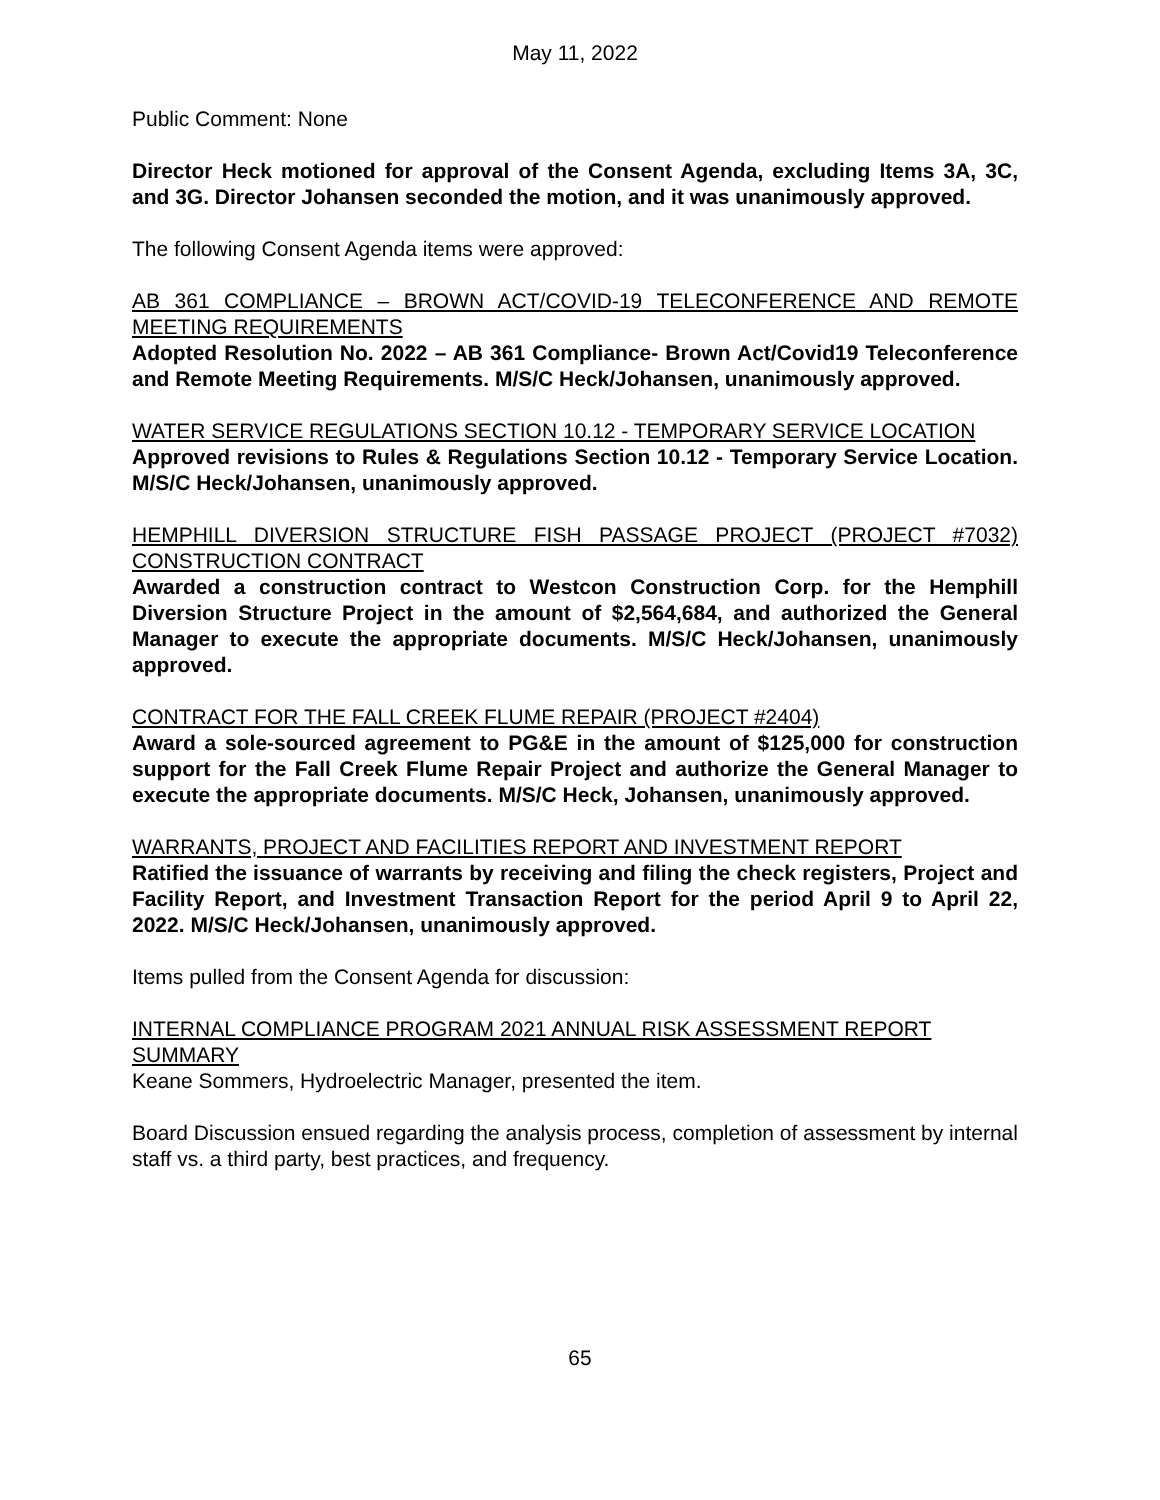May 11, 2022
Public Comment: None
Director Heck motioned for approval of the Consent Agenda, excluding Items 3A, 3C, and 3G. Director Johansen seconded the motion, and it was unanimously approved.
The following Consent Agenda items were approved:
AB 361 COMPLIANCE – BROWN ACT/COVID-19 TELECONFERENCE AND REMOTE MEETING REQUIREMENTS
Adopted Resolution No. 2022 – AB 361 Compliance- Brown Act/Covid19 Teleconference and Remote Meeting Requirements. M/S/C Heck/Johansen, unanimously approved.
WATER SERVICE REGULATIONS SECTION 10.12 - TEMPORARY SERVICE LOCATION
Approved revisions to Rules & Regulations Section 10.12 - Temporary Service Location. M/S/C Heck/Johansen, unanimously approved.
HEMPHILL DIVERSION STRUCTURE FISH PASSAGE PROJECT (PROJECT #7032) CONSTRUCTION CONTRACT
Awarded a construction contract to Westcon Construction Corp. for the Hemphill Diversion Structure Project in the amount of $2,564,684, and authorized the General Manager to execute the appropriate documents. M/S/C Heck/Johansen, unanimously approved.
CONTRACT FOR THE FALL CREEK FLUME REPAIR (PROJECT #2404)
Award a sole-sourced agreement to PG&E in the amount of $125,000 for construction support for the Fall Creek Flume Repair Project and authorize the General Manager to execute the appropriate documents. M/S/C Heck, Johansen, unanimously approved.
WARRANTS, PROJECT AND FACILITIES REPORT AND INVESTMENT REPORT
Ratified the issuance of warrants by receiving and filing the check registers, Project and Facility Report, and Investment Transaction Report for the period April 9 to April 22, 2022. M/S/C Heck/Johansen, unanimously approved.
Items pulled from the Consent Agenda for discussion:
INTERNAL COMPLIANCE PROGRAM 2021 ANNUAL RISK ASSESSMENT REPORT SUMMARY
Keane Sommers, Hydroelectric Manager, presented the item.
Board Discussion ensued regarding the analysis process, completion of assessment by internal staff vs. a third party, best practices, and frequency.
65